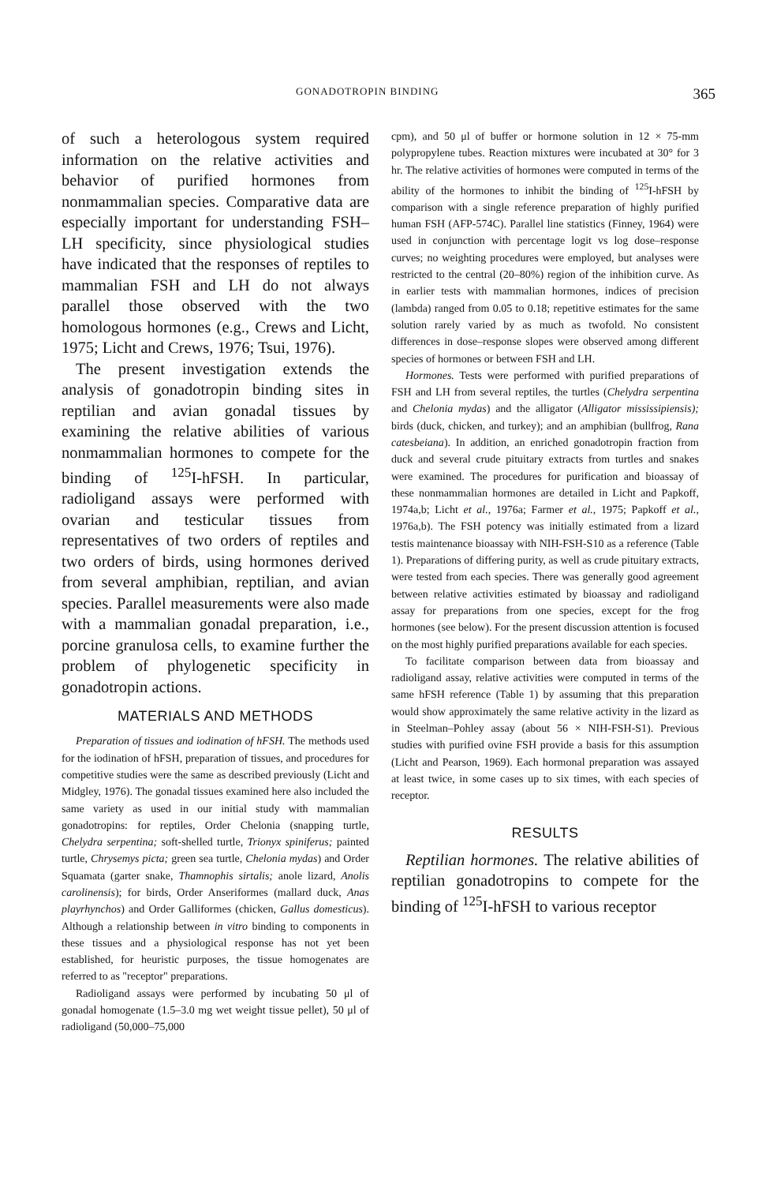GONADOTROPIN BINDING 365
of such a heterologous system required information on the relative activities and behavior of purified hormones from nonmammalian species. Comparative data are especially important for understanding FSH–LH specificity, since physiological studies have indicated that the responses of reptiles to mammalian FSH and LH do not always parallel those observed with the two homologous hormones (e.g., Crews and Licht, 1975; Licht and Crews, 1976; Tsui, 1976).
The present investigation extends the analysis of gonadotropin binding sites in reptilian and avian gonadal tissues by examining the relative abilities of various nonmammalian hormones to compete for the binding of <sup>125</sup>I-hFSH. In particular, radioligand assays were performed with ovarian and testicular tissues from representatives of two orders of reptiles and two orders of birds, using hormones derived from several amphibian, reptilian, and avian species. Parallel measurements were also made with a mammalian gonadal preparation, i.e., porcine granulosa cells, to examine further the problem of phylogenetic specificity in gonadotropin actions.
MATERIALS AND METHODS
Preparation of tissues and iodination of hFSH. The methods used for the iodination of hFSH, preparation of tissues, and procedures for competitive studies were the same as described previously (Licht and Midgley, 1976). The gonadal tissues examined here also included the same variety as used in our initial study with mammalian gonadotropins: for reptiles, Order Chelonia (snapping turtle, Chelydra serpentina; soft-shelled turtle, Trionyx spiniferus; painted turtle, Chrysemys picta; green sea turtle, Chelonia mydas) and Order Squamata (garter snake, Thamnophis sirtalis; anole lizard, Anolis carolinensis); for birds, Order Anseriformes (mallard duck, Anas playrhynchos) and Order Galliformes (chicken, Gallus domesticus). Although a relationship between in vitro binding to components in these tissues and a physiological response has not yet been established, for heuristic purposes, the tissue homogenates are referred to as "receptor" preparations.
Radioligand assays were performed by incubating 50 μl of gonadal homogenate (1.5–3.0 mg wet weight tissue pellet), 50 μl of radioligand (50,000–75,000
cpm), and 50 μl of buffer or hormone solution in 12 × 75-mm polypropylene tubes. Reaction mixtures were incubated at 30° for 3 hr. The relative activities of hormones were computed in terms of the ability of the hormones to inhibit the binding of <sup>125</sup>I-hFSH by comparison with a single reference preparation of highly purified human FSH (AFP-574C). Parallel line statistics (Finney, 1964) were used in conjunction with percentage logit vs log dose–response curves; no weighting procedures were employed, but analyses were restricted to the central (20–80%) region of the inhibition curve. As in earlier tests with mammalian hormones, indices of precision (lambda) ranged from 0.05 to 0.18; repetitive estimates for the same solution rarely varied by as much as twofold. No consistent differences in dose–response slopes were observed among different species of hormones or between FSH and LH.
Hormones. Tests were performed with purified preparations of FSH and LH from several reptiles, the turtles (Chelydra serpentina and Chelonia mydas) and the alligator (Alligator mississipiensis); birds (duck, chicken, and turkey); and an amphibian (bullfrog, Rana catesbeiana). In addition, an enriched gonadotropin fraction from duck and several crude pituitary extracts from turtles and snakes were examined. The procedures for purification and bioassay of these nonmammalian hormones are detailed in Licht and Papkoff, 1974a,b; Licht et al., 1976a; Farmer et al., 1975; Papkoff et al., 1976a,b). The FSH potency was initially estimated from a lizard testis maintenance bioassay with NIH-FSH-S10 as a reference (Table 1). Preparations of differing purity, as well as crude pituitary extracts, were tested from each species. There was generally good agreement between relative activities estimated by bioassay and radioligand assay for preparations from one species, except for the frog hormones (see below). For the present discussion attention is focused on the most highly purified preparations available for each species.
To facilitate comparison between data from bioassay and radioligand assay, relative activities were computed in terms of the same hFSH reference (Table 1) by assuming that this preparation would show approximately the same relative activity in the lizard as in Steelman–Pohley assay (about 56 × NIH-FSH-S1). Previous studies with purified ovine FSH provide a basis for this assumption (Licht and Pearson, 1969). Each hormonal preparation was assayed at least twice, in some cases up to six times, with each species of receptor.
RESULTS
Reptilian hormones. The relative abilities of reptilian gonadotropins to compete for the binding of <sup>125</sup>I-hFSH to various receptor